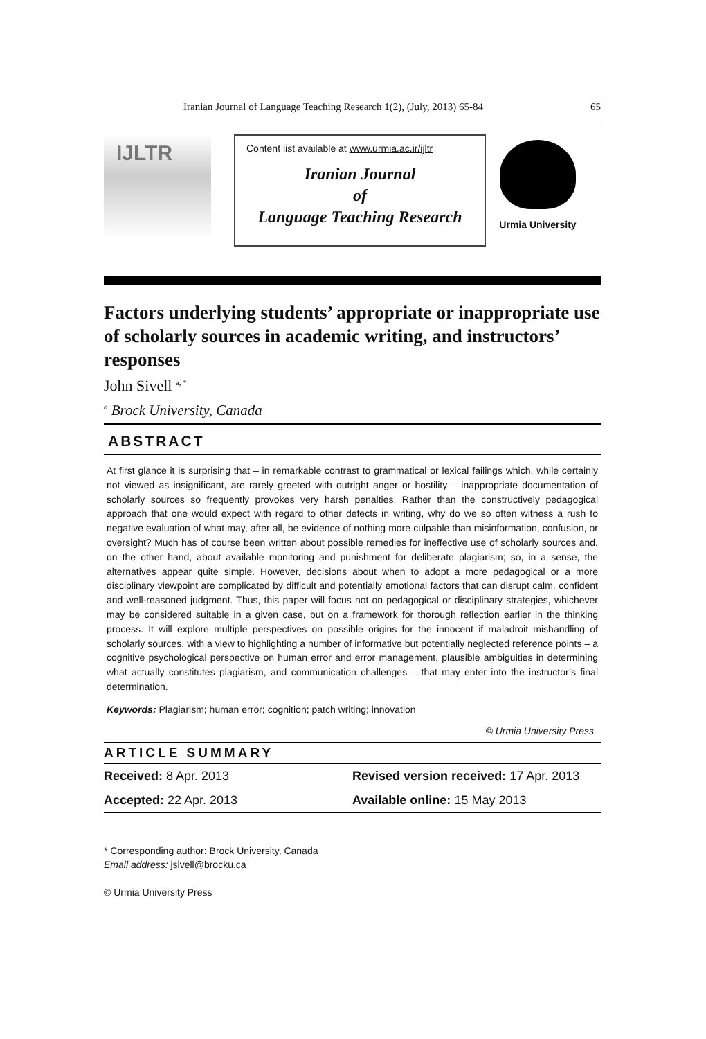Iranian Journal of Language Teaching Research 1(2), (July, 2013) 65-84 65
IJLTR
Content list available at www.urmia.ac.ir/ijltr
Iranian Journal
of
Language Teaching Research
Urmia University
Factors underlying students’ appropriate or inappropriate use of scholarly sources in academic writing, and instructors’ responses
John Sivell <sup>a, *</sup>
<sup>a</sup> Brock University, Canada
ABSTRACT
At first glance it is surprising that – in remarkable contrast to grammatical or lexical failings which, while certainly not viewed as insignificant, are rarely greeted with outright anger or hostility – inappropriate documentation of scholarly sources so frequently provokes very harsh penalties. Rather than the constructively pedagogical approach that one would expect with regard to other defects in writing, why do we so often witness a rush to negative evaluation of what may, after all, be evidence of nothing more culpable than misinformation, confusion, or oversight? Much has of course been written about possible remedies for ineffective use of scholarly sources and, on the other hand, about available monitoring and punishment for deliberate plagiarism; so, in a sense, the alternatives appear quite simple. However, decisions about when to adopt a more pedagogical or a more disciplinary viewpoint are complicated by difficult and potentially emotional factors that can disrupt calm, confident and well-reasoned judgment. Thus, this paper will focus not on pedagogical or disciplinary strategies, whichever may be considered suitable in a given case, but on a framework for thorough reflection earlier in the thinking process. It will explore multiple perspectives on possible origins for the innocent if maladroit mishandling of scholarly sources, with a view to highlighting a number of informative but potentially neglected reference points – a cognitive psychological perspective on human error and error management, plausible ambiguities in determining what actually constitutes plagiarism, and communication challenges – that may enter into the instructor’s final determination.
Keywords: Plagiarism; human error; cognition; patch writing; innovation
© Urmia University Press
ARTICLE SUMMARY
| Received: 8 Apr. 2013 | Revised version received: 17 Apr. 2013 |
| Accepted: 22 Apr. 2013 | Available online: 15 May 2013 |
* Corresponding author: Brock University, Canada
Email address: jsivell@brocku.ca
© Urmia University Press